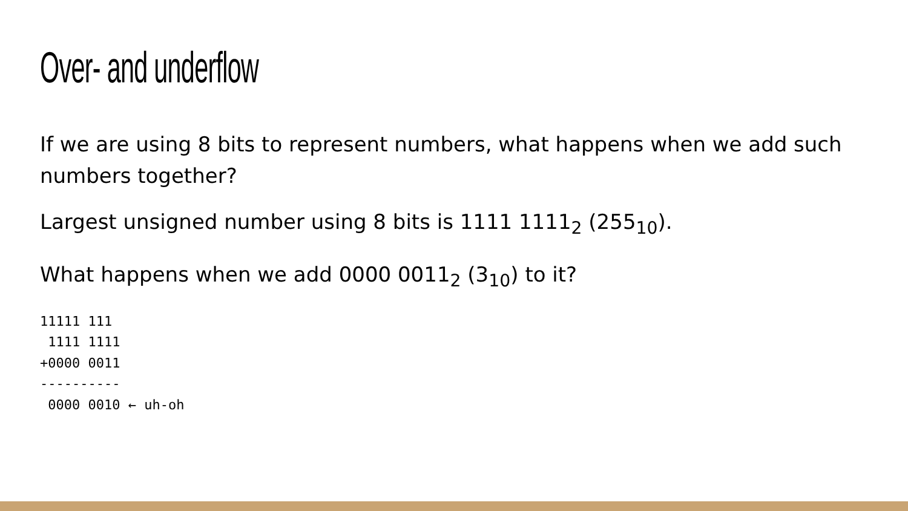Over- and underflow
If we are using 8 bits to represent numbers, what happens when we add such numbers together?
Largest unsigned number using 8 bits is 1111 1111<sub>2</sub> (255<sub>10</sub>).
What happens when we add 0000 0011<sub>2</sub> (3<sub>10</sub>) to it?
11111 111
 1111 1111
+0000 0011
----------
 0000 0010 ← uh-oh